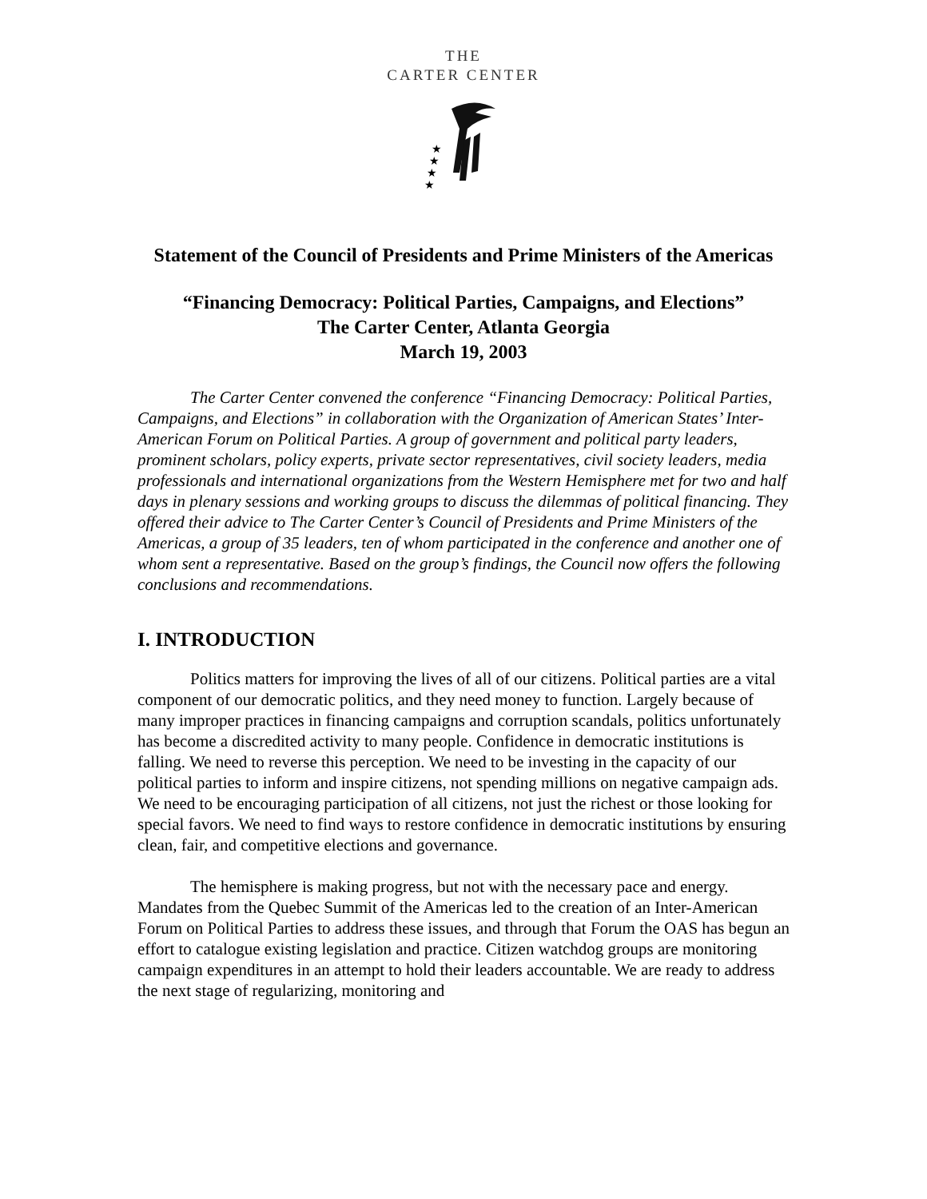THE
CARTER CENTER
★
★
★
★
Statement of the Council of Presidents and Prime Ministers of the Americas
“Financing Democracy: Political Parties, Campaigns, and Elections”
The Carter Center, Atlanta Georgia
March 19, 2003
The Carter Center convened the conference “Financing Democracy: Political Parties, Campaigns, and Elections” in collaboration with the Organization of American States’ Inter-American Forum on Political Parties. A group of government and political party leaders, prominent scholars, policy experts, private sector representatives, civil society leaders, media professionals and international organizations from the Western Hemisphere met for two and half days in plenary sessions and working groups to discuss the dilemmas of political financing. They offered their advice to The Carter Center’s Council of Presidents and Prime Ministers of the Americas, a group of 35 leaders, ten of whom participated in the conference and another one of whom sent a representative. Based on the group’s findings, the Council now offers the following conclusions and recommendations.
I. INTRODUCTION
Politics matters for improving the lives of all of our citizens. Political parties are a vital component of our democratic politics, and they need money to function. Largely because of many improper practices in financing campaigns and corruption scandals, politics unfortunately has become a discredited activity to many people. Confidence in democratic institutions is falling. We need to reverse this perception. We need to be investing in the capacity of our political parties to inform and inspire citizens, not spending millions on negative campaign ads. We need to be encouraging participation of all citizens, not just the richest or those looking for special favors. We need to find ways to restore confidence in democratic institutions by ensuring clean, fair, and competitive elections and governance.
The hemisphere is making progress, but not with the necessary pace and energy. Mandates from the Quebec Summit of the Americas led to the creation of an Inter-American Forum on Political Parties to address these issues, and through that Forum the OAS has begun an effort to catalogue existing legislation and practice. Citizen watchdog groups are monitoring campaign expenditures in an attempt to hold their leaders accountable. We are ready to address the next stage of regularizing, monitoring and